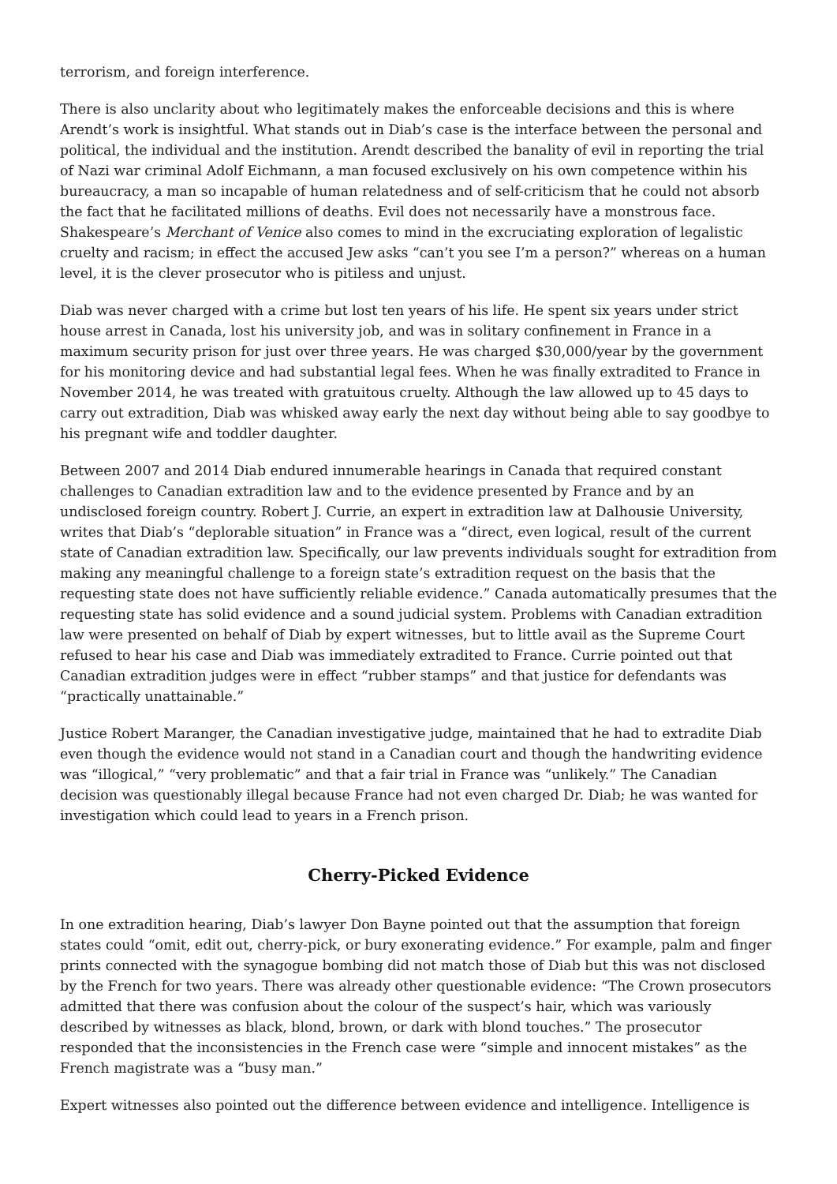terrorism, and foreign interference.
There is also unclarity about who legitimately makes the enforceable decisions and this is where Arendt’s work is insightful. What stands out in Diab’s case is the interface between the personal and political, the individual and the institution. Arendt described the banality of evil in reporting the trial of Nazi war criminal Adolf Eichmann, a man focused exclusively on his own competence within his bureaucracy, a man so incapable of human relatedness and of self-criticism that he could not absorb the fact that he facilitated millions of deaths. Evil does not necessarily have a monstrous face. Shakespeare’s Merchant of Venice also comes to mind in the excruciating exploration of legalistic cruelty and racism; in effect the accused Jew asks “can’t you see I’m a person?” whereas on a human level, it is the clever prosecutor who is pitiless and unjust.
Diab was never charged with a crime but lost ten years of his life. He spent six years under strict house arrest in Canada, lost his university job, and was in solitary confinement in France in a maximum security prison for just over three years. He was charged $30,000/year by the government for his monitoring device and had substantial legal fees. When he was finally extradited to France in November 2014, he was treated with gratuitous cruelty. Although the law allowed up to 45 days to carry out extradition, Diab was whisked away early the next day without being able to say goodbye to his pregnant wife and toddler daughter.
Between 2007 and 2014 Diab endured innumerable hearings in Canada that required constant challenges to Canadian extradition law and to the evidence presented by France and by an undisclosed foreign country. Robert J. Currie, an expert in extradition law at Dalhousie University, writes that Diab’s “deplorable situation” in France was a “direct, even logical, result of the current state of Canadian extradition law. Specifically, our law prevents individuals sought for extradition from making any meaningful challenge to a foreign state’s extradition request on the basis that the requesting state does not have sufficiently reliable evidence.” Canada automatically presumes that the requesting state has solid evidence and a sound judicial system. Problems with Canadian extradition law were presented on behalf of Diab by expert witnesses, but to little avail as the Supreme Court refused to hear his case and Diab was immediately extradited to France. Currie pointed out that Canadian extradition judges were in effect “rubber stamps” and that justice for defendants was “practically unattainable.”
Justice Robert Maranger, the Canadian investigative judge, maintained that he had to extradite Diab even though the evidence would not stand in a Canadian court and though the handwriting evidence was “illogical,” “very problematic” and that a fair trial in France was “unlikely.” The Canadian decision was questionably illegal because France had not even charged Dr. Diab; he was wanted for investigation which could lead to years in a French prison.
Cherry-Picked Evidence
In one extradition hearing, Diab’s lawyer Don Bayne pointed out that the assumption that foreign states could “omit, edit out, cherry-pick, or bury exonerating evidence.” For example, palm and finger prints connected with the synagogue bombing did not match those of Diab but this was not disclosed by the French for two years. There was already other questionable evidence: “The Crown prosecutors admitted that there was confusion about the colour of the suspect’s hair, which was variously described by witnesses as black, blond, brown, or dark with blond touches.” The prosecutor responded that the inconsistencies in the French case were “simple and innocent mistakes” as the French magistrate was a “busy man.”
Expert witnesses also pointed out the difference between evidence and intelligence. Intelligence is